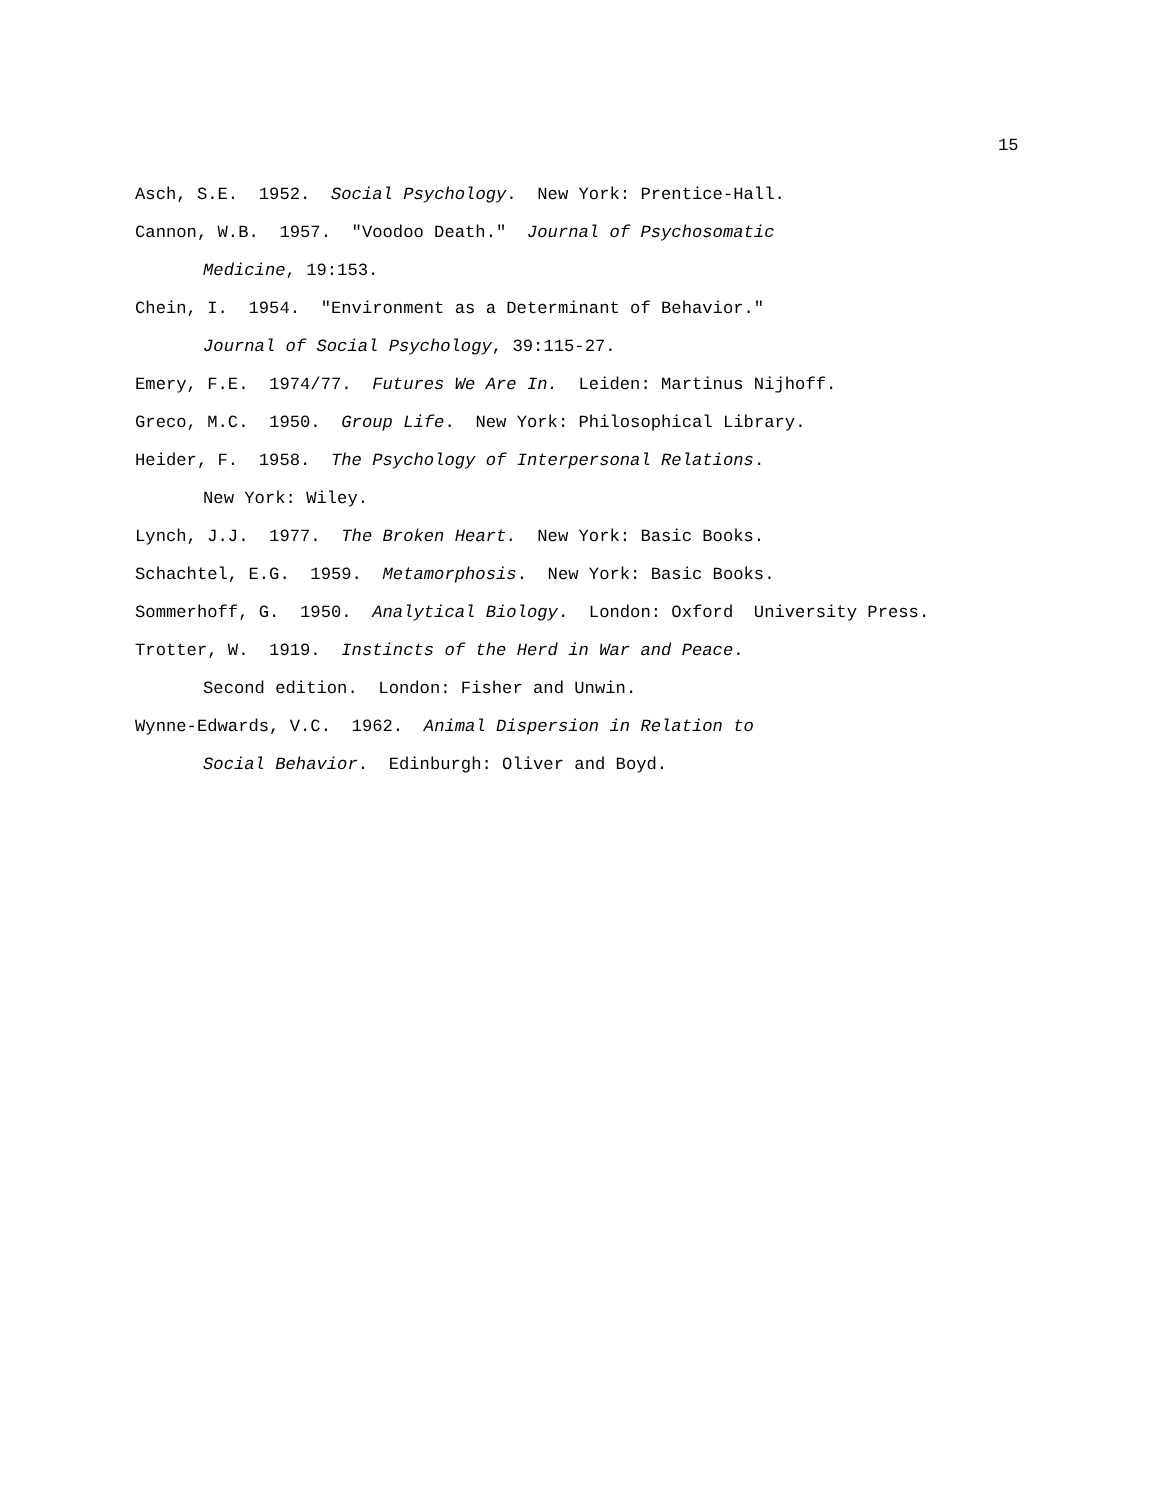15
Asch, S.E. 1952. Social Psychology. New York: Prentice-Hall.
Cannon, W.B. 1957. "Voodoo Death." Journal of Psychosomatic
Medicine, 19:153.
Chein, I. 1954. "Environment as a Determinant of Behavior."
Journal of Social Psychology, 39:115-27.
Emery, F.E. 1974/77. Futures We Are In. Leiden: Martinus Nijhoff.
Greco, M.C. 1950. Group Life. New York: Philosophical Library.
Heider, F. 1958. The Psychology of Interpersonal Relations.
New York: Wiley.
Lynch, J.J. 1977. The Broken Heart. New York: Basic Books.
Schachtel, E.G. 1959. Metamorphosis. New York: Basic Books.
Sommerhoff, G. 1950. Analytical Biology. London: Oxford University Press.
Trotter, W. 1919. Instincts of the Herd in War and Peace.
Second edition. London: Fisher and Unwin.
Wynne-Edwards, V.C. 1962. Animal Dispersion in Relation to
Social Behavior. Edinburgh: Oliver and Boyd.